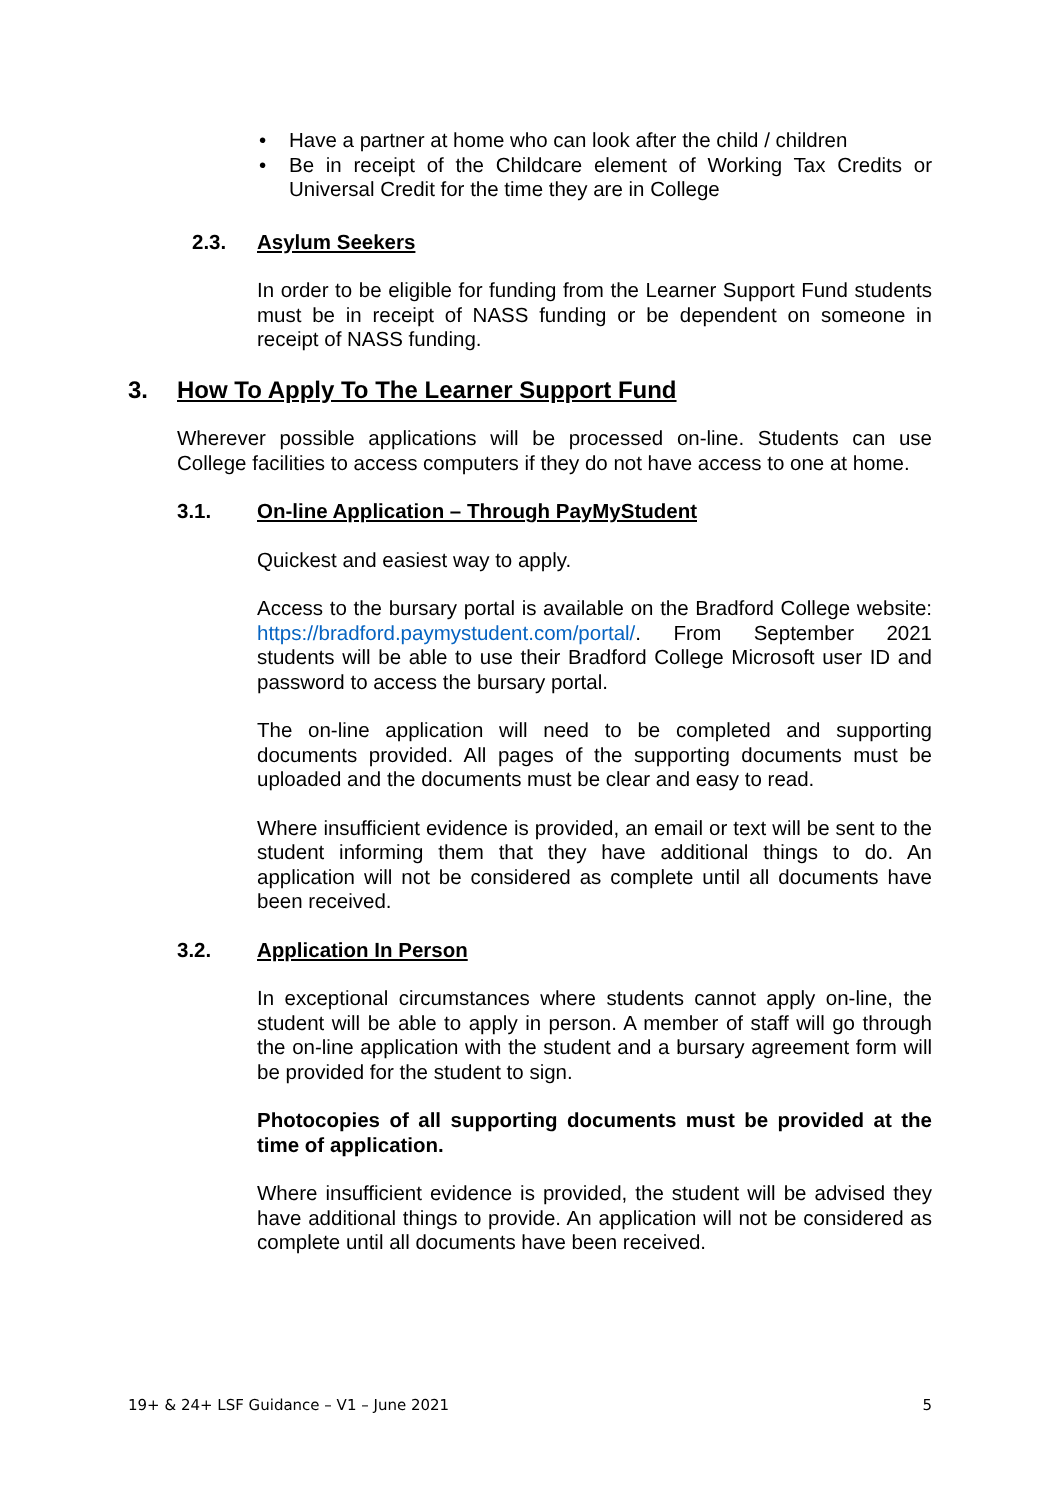• Have a partner at home who can look after the child / children
• Be in receipt of the Childcare element of Working Tax Credits or Universal Credit for the time they are in College
2.3. Asylum Seekers
In order to be eligible for funding from the Learner Support Fund students must be in receipt of NASS funding or be dependent on someone in receipt of NASS funding.
3. How To Apply To The Learner Support Fund
Wherever possible applications will be processed on-line. Students can use College facilities to access computers if they do not have access to one at home.
3.1. On-line Application – Through PayMyStudent
Quickest and easiest way to apply.
Access to the bursary portal is available on the Bradford College website: https://bradford.paymystudent.com/portal/. From September 2021 students will be able to use their Bradford College Microsoft user ID and password to access the bursary portal.
The on-line application will need to be completed and supporting documents provided. All pages of the supporting documents must be uploaded and the documents must be clear and easy to read.
Where insufficient evidence is provided, an email or text will be sent to the student informing them that they have additional things to do. An application will not be considered as complete until all documents have been received.
3.2. Application In Person
In exceptional circumstances where students cannot apply on-line, the student will be able to apply in person. A member of staff will go through the on-line application with the student and a bursary agreement form will be provided for the student to sign.
Photocopies of all supporting documents must be provided at the time of application.
Where insufficient evidence is provided, the student will be advised they have additional things to provide. An application will not be considered as complete until all documents have been received.
19+ & 24+ LSF Guidance – V1 – June 2021 5